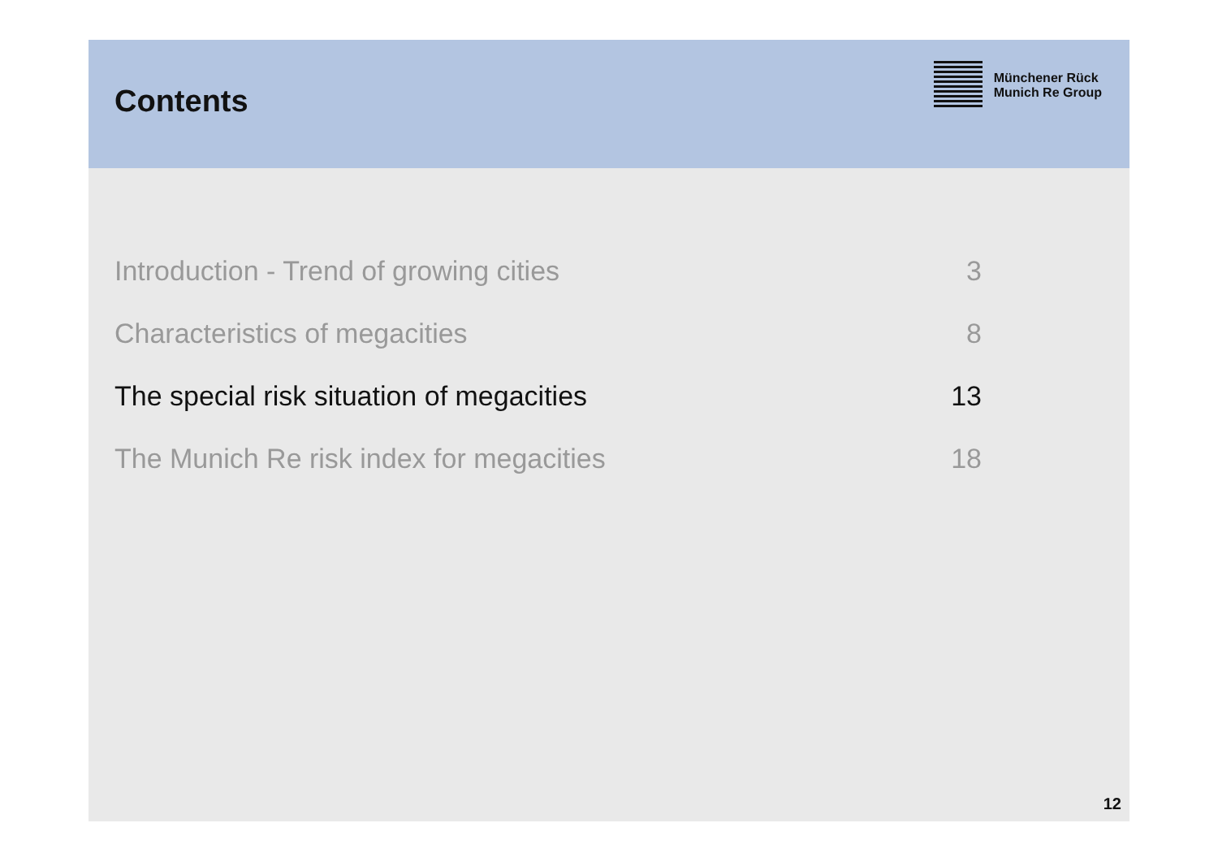Contents
Münchener Rück
Munich Re Group
Introduction - Trend of growing cities 3
Characteristics of megacities 8
The special risk situation of megacities 13
The Munich Re risk index for megacities 18
12